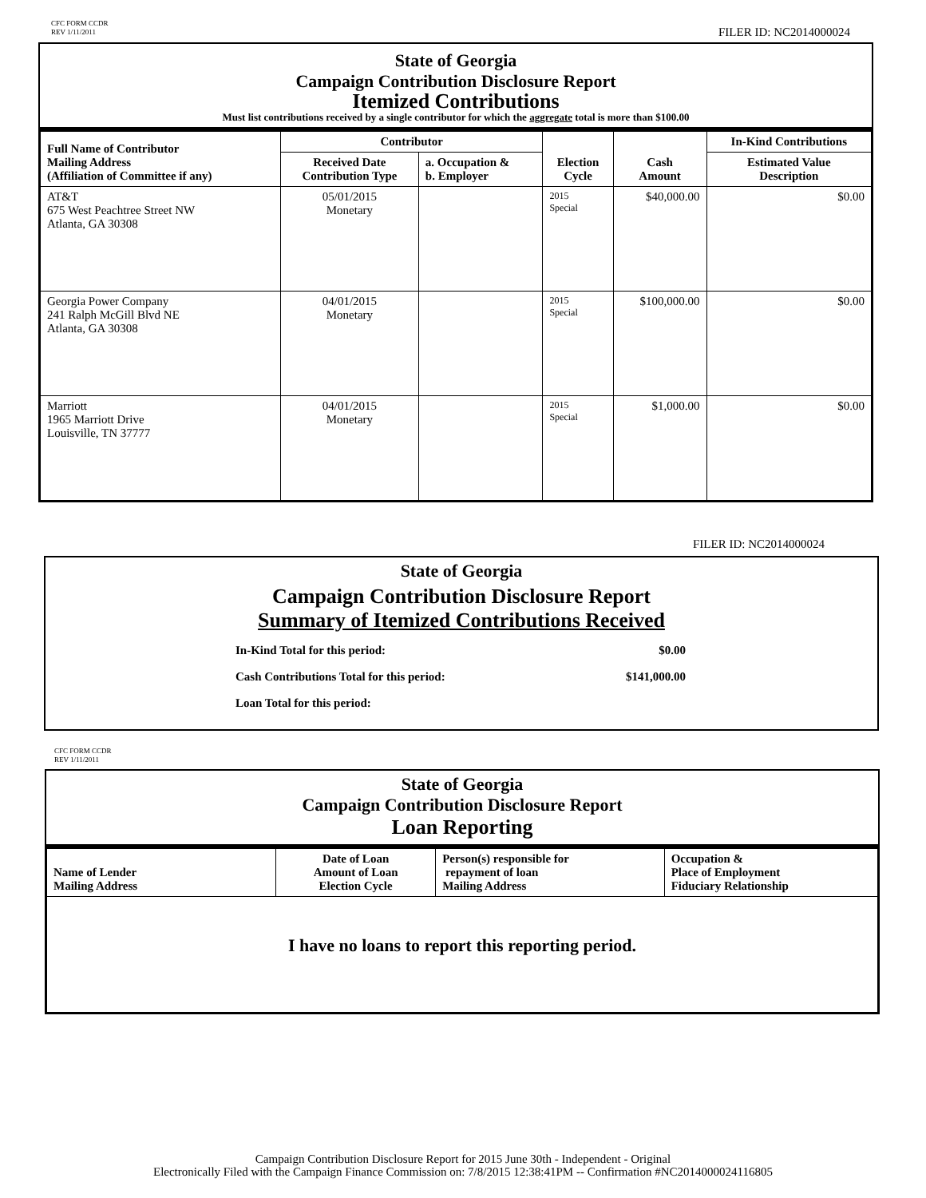CFC FORM CCDR
REV 1/11/2011
FILER ID: NC2014000024
State of Georgia
Campaign Contribution Disclosure Report
Itemized Contributions
Must list contributions received by a single contributor for which the aggregate total is more than $100.00
| Full Name of Contributor Mailing Address (Affiliation of Committee if any) | Contributor | | Election Cycle | Cash Amount | In-Kind Contributions |
| --- | --- | --- | --- | --- | --- |
| | Received Date Contribution Type | a. Occupation & b. Employer | | | Estimated Value Description |
| AT&T 675 West Peachtree Street NW Atlanta, GA 30308 | 05/01/2015 Monetary | | 2015 Special | $40,000.00 | $0.00 |
| Georgia Power Company 241 Ralph McGill Blvd NE Atlanta, GA 30308 | 04/01/2015 Monetary | | 2015 Special | $100,000.00 | $0.00 |
| Marriott 1965 Marriott Drive Louisville, TN 37777 | 04/01/2015 Monetary | | 2015 Special | $1,000.00 | $0.00 |
FILER ID: NC2014000024
State of Georgia
Campaign Contribution Disclosure Report
Summary of Itemized Contributions Received
| In-Kind Total for this period: | $0.00 |
| Cash Contributions Total for this period: | $141,000.00 |
| Loan Total for this period: | |
CFC FORM CCDR
REV 1/11/2011
State of Georgia
Campaign Contribution Disclosure Report
Loan Reporting
| Name of Lender Mailing Address | Date of Loan Amount of Loan Election Cycle | Person(s) responsible for repayment of loan Mailing Address | Occupation & Place of Employment Fiduciary Relationship |
| --- | --- | --- | --- |
| I have no loans to report this reporting period. | | | |
Campaign Contribution Disclosure Report for 2015 June 30th - Independent - Original
Electronically Filed with the Campaign Finance Commission on: 7/8/2015 12:38:41PM -- Confirmation #NC2014000024116805